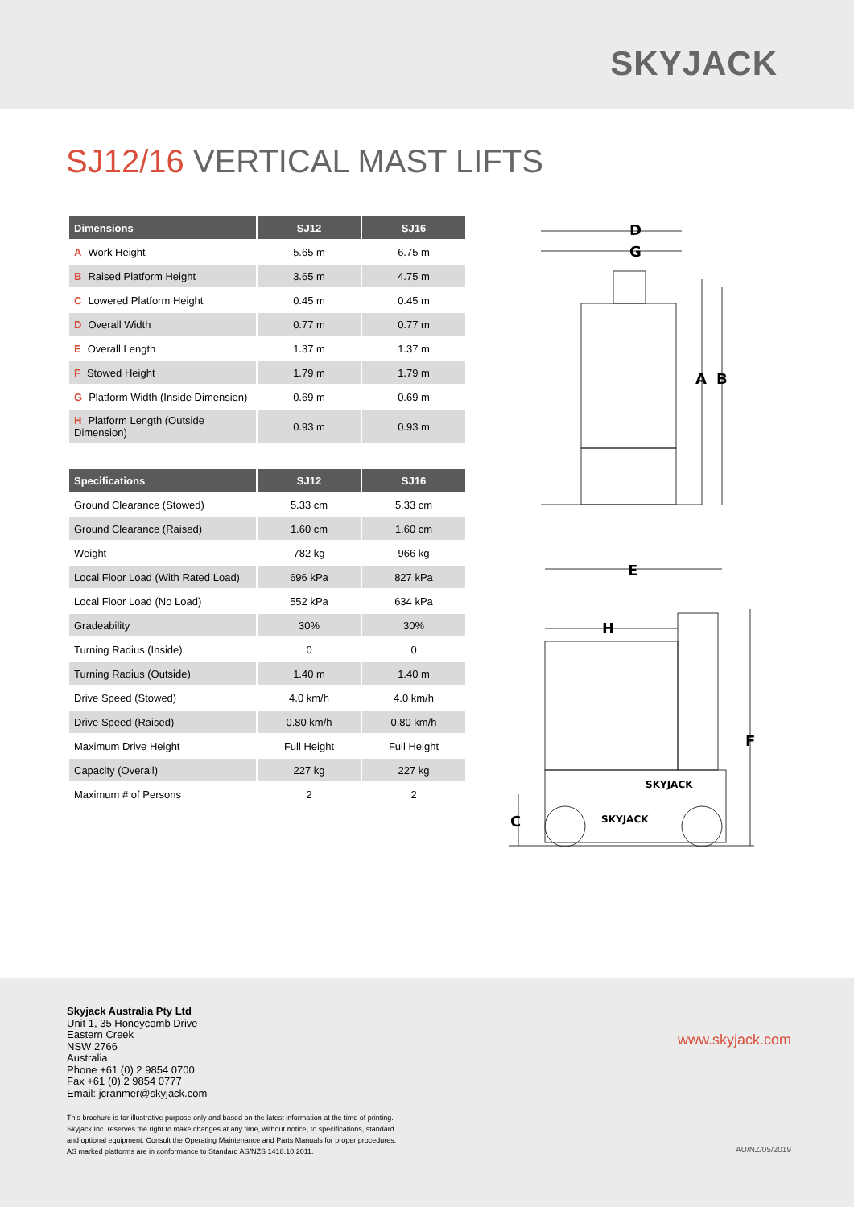SKYJACK
SJ12/16 VERTICAL MAST LIFTS
| Dimensions | SJ12 | SJ16 |
| --- | --- | --- |
| A Work Height | 5.65 m | 6.75 m |
| B Raised Platform Height | 3.65 m | 4.75 m |
| C Lowered Platform Height | 0.45 m | 0.45 m |
| D Overall Width | 0.77 m | 0.77 m |
| E Overall Length | 1.37 m | 1.37 m |
| F Stowed Height | 1.79 m | 1.79 m |
| G Platform Width (Inside Dimension) | 0.69 m | 0.69 m |
| H Platform Length (Outside Dimension) | 0.93 m | 0.93 m |
| Specifications | SJ12 | SJ16 |
| --- | --- | --- |
| Ground Clearance (Stowed) | 5.33 cm | 5.33 cm |
| Ground Clearance (Raised) | 1.60 cm | 1.60 cm |
| Weight | 782 kg | 966 kg |
| Local Floor Load (With Rated Load) | 696 kPa | 827 kPa |
| Local Floor Load (No Load) | 552 kPa | 634 kPa |
| Gradeability | 30% | 30% |
| Turning Radius (Inside) | 0 | 0 |
| Turning Radius (Outside) | 1.40 m | 1.40 m |
| Drive Speed (Stowed) | 4.0 km/h | 4.0 km/h |
| Drive Speed (Raised) | 0.80 km/h | 0.80 km/h |
| Maximum Drive Height | Full Height | Full Height |
| Capacity (Overall) | 227 kg | 227 kg |
| Maximum # of Persons | 2 | 2 |
D
G
A
B
E
H
F
C
SKYJACK
SKYJACK
Skyjack Australia Pty Ltd
Unit 1, 35 Honeycomb Drive
Eastern Creek
NSW 2766
Australia
Phone +61 (0) 2 9854 0700
Fax +61 (0) 2 9854 0777
Email: jcranmer@skyjack.com
www.skyjack.com
This brochure is for illustrative purpose only and based on the latest information at the time of printing.
Skyjack Inc. reserves the right to make changes at any time, without notice, to specifications, standard
and optional equipment. Consult the Operating Maintenance and Parts Manuals for proper procedures.
AS marked platforms are in conformance to Standard AS/NZS 1418.10:2011.
AU/NZ/05/2019